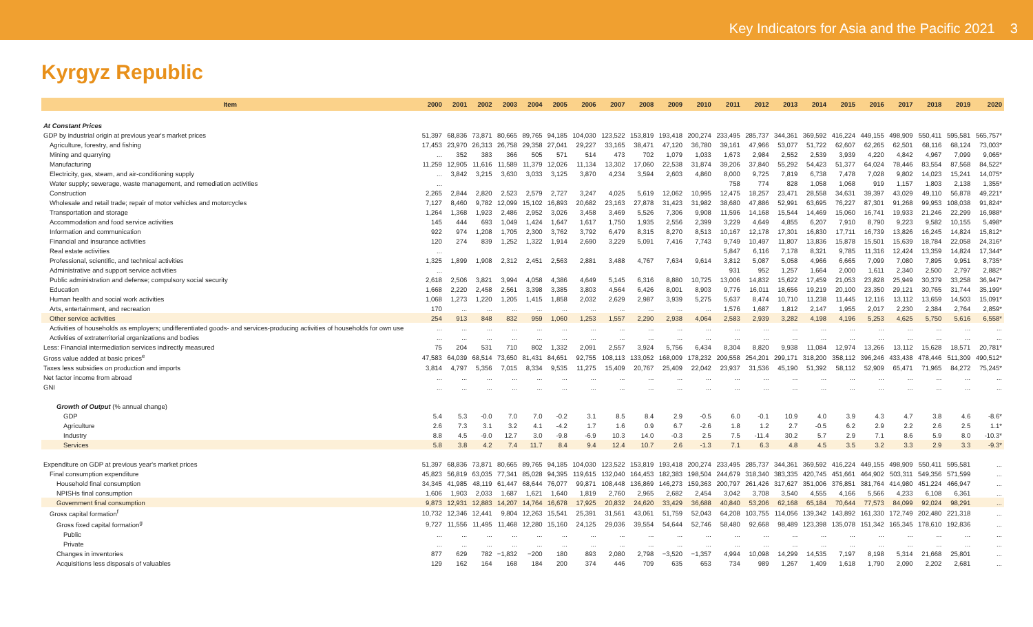Key Indicators for Asia and the Pacific 2021 3
Kyrgyz Republic
| Item | 2000 | 2001 | 2002 | 2003 | 2004 | 2005 | 2006 | 2007 | 2008 | 2009 | 2010 | 2011 | 2012 | 2013 | 2014 | 2015 | 2016 | 2017 | 2018 | 2019 | 2020 |
| --- | --- | --- | --- | --- | --- | --- | --- | --- | --- | --- | --- | --- | --- | --- | --- | --- | --- | --- | --- | --- | --- |
| At Constant Prices | | | | | | | | | | | | | | | | | | | | | |
| GDP by industrial origin at previous year's market prices | 51,397 | 68,836 | 73,871 | 80,665 | 89,765 | 94,185 | 104,030 | 123,522 | 153,819 | 193,418 | 200,274 | 233,495 | 285,737 | 344,361 | 369,592 | 416,224 | 449,155 | 498,909 | 550,411 | 595,581 | 565,757* |
| Agriculture, forestry, and fishing | 17,453 | 23,970 | 26,313 | 26,758 | 29,358 | 27,041 | 29,227 | 33,165 | 38,471 | 47,120 | 36,780 | 39,161 | 47,966 | 53,077 | 51,722 | 62,607 | 62,265 | 62,501 | 68,116 | 68,124 | 73,003* |
| Mining and quarrying | ... | 352 | 383 | 366 | 505 | 571 | 514 | 473 | 702 | 1,079 | 1,033 | 1,673 | 2,984 | 2,552 | 2,539 | 3,939 | 4,220 | 4,842 | 4,967 | 7,099 | 9,065* |
| Manufacturing | 11,259 | 12,905 | 11,616 | 11,589 | 11,379 | 12,026 | 11,134 | 13,302 | 17,060 | 22,538 | 31,874 | 39,206 | 37,840 | 55,292 | 54,423 | 51,377 | 64,024 | 78,446 | 83,554 | 87,568 | 84,522* |
| Electricity, gas, steam, and air-conditioning supply | ... | 3,842 | 3,215 | 3,630 | 3,033 | 3,125 | 3,870 | 4,234 | 3,594 | 2,603 | 4,860 | 8,000 | 9,725 | 7,819 | 6,738 | 7,478 | 7,028 | 9,802 | 14,023 | 15,241 | 14,075* |
| Water supply; sewerage, waste management, and remediation activities | ... | | | | | | | | | | | 758 | 774 | 828 | 1,058 | 1,068 | 919 | 1,157 | 1,803 | 2,138 | 1,355* |
| Construction | 2,265 | 2,844 | 2,820 | 2,523 | 2,579 | 2,727 | 3,247 | 4,025 | 5,619 | 12,062 | 10,995 | 12,475 | 18,257 | 23,471 | 28,558 | 34,631 | 39,397 | 43,029 | 49,110 | 56,878 | 49,221* |
| Wholesale and retail trade; repair of motor vehicles and motorcycles | 7,127 | 8,460 | 9,782 | 12,099 | 15,102 | 16,893 | 20,682 | 23,163 | 27,878 | 31,423 | 31,982 | 38,680 | 47,886 | 52,991 | 63,695 | 76,227 | 87,301 | 91,268 | 99,953 | 108,038 | 91,824* |
| Transportation and storage | 1,264 | 1,368 | 1,923 | 2,486 | 2,952 | 3,026 | 3,458 | 3,469 | 5,526 | 7,306 | 9,908 | 11,596 | 14,168 | 15,544 | 14,469 | 15,060 | 16,741 | 19,933 | 21,246 | 22,299 | 16,988* |
| Accommodation and food service activities | 145 | 444 | 693 | 1,049 | 1,424 | 1,647 | 1,617 | 1,750 | 1,935 | 2,556 | 2,399 | 3,229 | 4,649 | 4,855 | 6,207 | 7,910 | 8,790 | 9,223 | 9,582 | 10,155 | 5,498* |
| Information and communication | 922 | 974 | 1,208 | 1,705 | 2,300 | 3,762 | 3,792 | 6,479 | 8,315 | 8,270 | 8,513 | 10,167 | 12,178 | 17,301 | 16,830 | 17,711 | 16,739 | 13,826 | 16,245 | 14,824 | 15,812* |
| Financial and insurance activities | 120 | 274 | 839 | 1,252 | 1,322 | 1,914 | 2,690 | 3,229 | 5,091 | 7,416 | 7,743 | 9,749 | 10,497 | 11,807 | 13,836 | 15,878 | 15,501 | 15,639 | 18,784 | 22,058 | 24,316* |
| Real estate activities | ... | | | | | | | | | | | 5,847 | 6,116 | 7,178 | 8,321 | 9,785 | 11,316 | 12,424 | 13,359 | 14,824 | 17,344* |
| Professional, scientific, and technical activities | 1,325 | 1,899 | 1,908 | 2,312 | 2,451 | 2,563 | 2,881 | 3,488 | 4,767 | 7,634 | 9,614 | 3,812 | 5,087 | 5,058 | 4,966 | 6,665 | 7,099 | 7,080 | 7,895 | 9,951 | 8,735* |
| Administrative and support service activities | ... | | | | | | | | | | | 931 | 952 | 1,257 | 1,664 | 2,000 | 1,611 | 2,340 | 2,500 | 2,797 | 2,882* |
| Public administration and defense; compulsory social security | 2,618 | 2,506 | 3,821 | 3,994 | 4,058 | 4,386 | 4,649 | 5,145 | 6,316 | 8,880 | 10,725 | 13,006 | 14,832 | 15,622 | 17,459 | 21,053 | 23,828 | 25,949 | 30,379 | 33,258 | 36,947* |
| Education | 1,668 | 2,220 | 2,458 | 2,561 | 3,398 | 3,385 | 3,803 | 4,564 | 6,426 | 8,001 | 8,903 | 9,776 | 16,011 | 18,656 | 19,219 | 20,100 | 23,350 | 29,121 | 30,765 | 31,744 | 35,199* |
| Human health and social work activities | 1,068 | 1,273 | 1,220 | 1,205 | 1,415 | 1,858 | 2,032 | 2,629 | 2,987 | 3,939 | 5,275 | 5,637 | 8,474 | 10,710 | 11,238 | 11,445 | 12,116 | 13,112 | 13,659 | 14,503 | 15,091* |
| Arts, entertainment, and recreation | 170 | ... | ... | ... | ... | ... | ... | ... | ... | ... | ... | 1,576 | 1,687 | 1,812 | 2,147 | 1,955 | 2,017 | 2,230 | 2,384 | 2,764 | 2,859* |
| Other service activities | 254 | 913 | 848 | 832 | 959 | 1,060 | 1,253 | 1,557 | 2,290 | 2,938 | 4,064 | 2,583 | 2,939 | 3,282 | 4,198 | 4,196 | 5,253 | 4,625 | 5,750 | 5,616 | 6,558* |
| Activities of households as employers; undifferentiated goods- and services-producing activities of households for own use | ... | ... | ... | ... | ... | ... | ... | ... | ... | ... | ... | ... | ... | ... | ... | ... | ... | ... | ... | ... | ... |
| Activities of extraterritorial organizations and bodies | ... | ... | ... | ... | ... | ... | ... | ... | ... | ... | ... | ... | ... | ... | ... | ... | ... | ... | ... | ... | ... |
| Less: Financial intermediation services indirectly measured | 75 | 204 | 531 | 710 | 802 | 1,332 | 2,091 | 2,557 | 3,924 | 5,756 | 6,434 | 8,304 | 8,820 | 9,938 | 11,084 | 12,974 | 13,266 | 13,112 | 15,628 | 18,571 | 20,781* |
| Gross value added at basic prices<sup>e</sup> | 47,583 | 64,039 | 68,514 | 73,650 | 81,431 | 84,651 | 92,755 | 108,113 | 133,052 | 168,009 | 178,232 | 209,558 | 254,201 | 299,171 | 318,200 | 358,112 | 396,246 | 433,438 | 478,446 | 511,309 | 490,512* |
| Taxes less subsidies on production and imports | 3,814 | 4,797 | 5,356 | 7,015 | 8,334 | 9,535 | 11,275 | 15,409 | 20,767 | 25,409 | 22,042 | 23,937 | 31,536 | 45,190 | 51,392 | 58,112 | 52,909 | 65,471 | 71,965 | 84,272 | 75,245* |
| Net factor income from abroad | ... | ... | ... | ... | ... | ... | ... | ... | ... | ... | ... | ... | ... | ... | ... | ... | ... | ... | ... | ... | ... |
| GNI | ... | ... | ... | ... | ... | ... | ... | ... | ... | ... | ... | ... | ... | ... | ... | ... | ... | ... | ... | ... | ... |
| Growth of Output (% annual change) | | | | | | | | | | | | | | | | | | | | | |
| GDP | 5.4 | 5.3 | -0.0 | 7.0 | 7.0 | -0.2 | 3.1 | 8.5 | 8.4 | 2.9 | -0.5 | 6.0 | -0.1 | 10.9 | 4.0 | 3.9 | 4.3 | 4.7 | 3.8 | 4.6 | -8.6* |
| Agriculture | 2.6 | 7.3 | 3.1 | 3.2 | 4.1 | -4.2 | 1.7 | 1.6 | 0.9 | 6.7 | -2.6 | 1.8 | 1.2 | 2.7 | -0.5 | 6.2 | 2.9 | 2.2 | 2.6 | 2.5 | 1.1* |
| Industry | 8.8 | 4.5 | -9.0 | 12.7 | 3.0 | -9.8 | -6.9 | 10.3 | 14.0 | -0.3 | 2.5 | 7.5 | -11.4 | 30.2 | 5.7 | 2.9 | 7.1 | 8.6 | 5.9 | 8.0 | -10.3* |
| Services | 5.8 | 3.8 | 4.2 | 7.4 | 11.7 | 8.4 | 9.4 | 12.4 | 10.7 | 2.6 | -1.3 | 7.1 | 6.3 | 4.8 | 4.5 | 3.5 | 3.2 | 3.3 | 2.9 | 3.3 | -9.3* |
| Expenditure on GDP at previous year's market prices | 51,397 | 68,836 | 73,871 | 80,665 | 89,765 | 94,185 | 104,030 | 123,522 | 153,819 | 193,418 | 200,274 | 233,495 | 285,737 | 344,361 | 369,592 | 416,224 | 449,155 | 498,909 | 550,411 | 595,581 | ... |
| Final consumption expenditure | 45,823 | 56,819 | 63,035 | 77,341 | 85,028 | 94,395 | 119,615 | 132,040 | 164,453 | 182,383 | 198,504 | 244,679 | 318,340 | 383,335 | 420,745 | 451,661 | 464,902 | 503,311 | 549,356 | 571,599 | ... |
| Household final consumption | 34,345 | 41,985 | 48,119 | 61,447 | 68,644 | 76,077 | 99,871 | 108,448 | 136,869 | 146,273 | 159,363 | 200,797 | 261,426 | 317,627 | 351,006 | 376,851 | 381,764 | 414,980 | 451,224 | 466,947 | ... |
| NPISHs final consumption | 1,606 | 1,903 | 2,033 | 1,687 | 1,621 | 1,640 | 1,819 | 2,760 | 2,965 | 2,682 | 2,454 | 3,042 | 3,708 | 3,540 | 4,555 | 4,166 | 5,566 | 4,233 | 6,108 | 6,361 | ... |
| Government final consumption | 9,873 | 12,931 | 12,883 | 14,207 | 14,764 | 16,678 | 17,925 | 20,832 | 24,620 | 33,429 | 36,688 | 40,840 | 53,206 | 62,168 | 65,184 | 70,644 | 77,573 | 84,099 | 92,024 | 98,291 | ... |
| Gross capital formation<sup>f</sup> | 10,732 | 12,346 | 12,441 | 9,804 | 12,263 | 15,541 | 25,391 | 31,561 | 43,061 | 51,759 | 52,043 | 64,208 | 103,755 | 114,056 | 139,342 | 143,892 | 161,330 | 172,749 | 202,480 | 221,318 | ... |
| Gross fixed capital formation<sup>g</sup> | 9,727 | 11,556 | 11,495 | 11,468 | 12,280 | 15,160 | 24,125 | 29,036 | 39,554 | 54,644 | 52,746 | 58,480 | 92,668 | 98,489 | 123,398 | 135,078 | 151,342 | 165,345 | 178,610 | 192,836 | ... |
| Public | ... | ... | ... | ... | ... | ... | ... | ... | ... | ... | ... | ... | ... | ... | ... | ... | ... | ... | ... | ... | ... |
| Private | ... | ... | ... | ... | ... | ... | ... | ... | ... | ... | ... | ... | ... | ... | ... | ... | ... | ... | ... | ... | ... |
| Changes in inventories | 877 | 629 | 782 | −1,832 | −200 | 180 | 893 | 2,080 | 2,798 | −3,520 | −1,357 | 4,994 | 10,098 | 14,299 | 14,535 | 7,197 | 8,198 | 5,314 | 21,668 | 25,801 | ... |
| Acquisitions less disposals of valuables | 129 | 162 | 164 | 168 | 184 | 200 | 374 | 446 | 709 | 635 | 653 | 734 | 989 | 1,267 | 1,409 | 1,618 | 1,790 | 2,090 | 2,202 | 2,681 | ... |